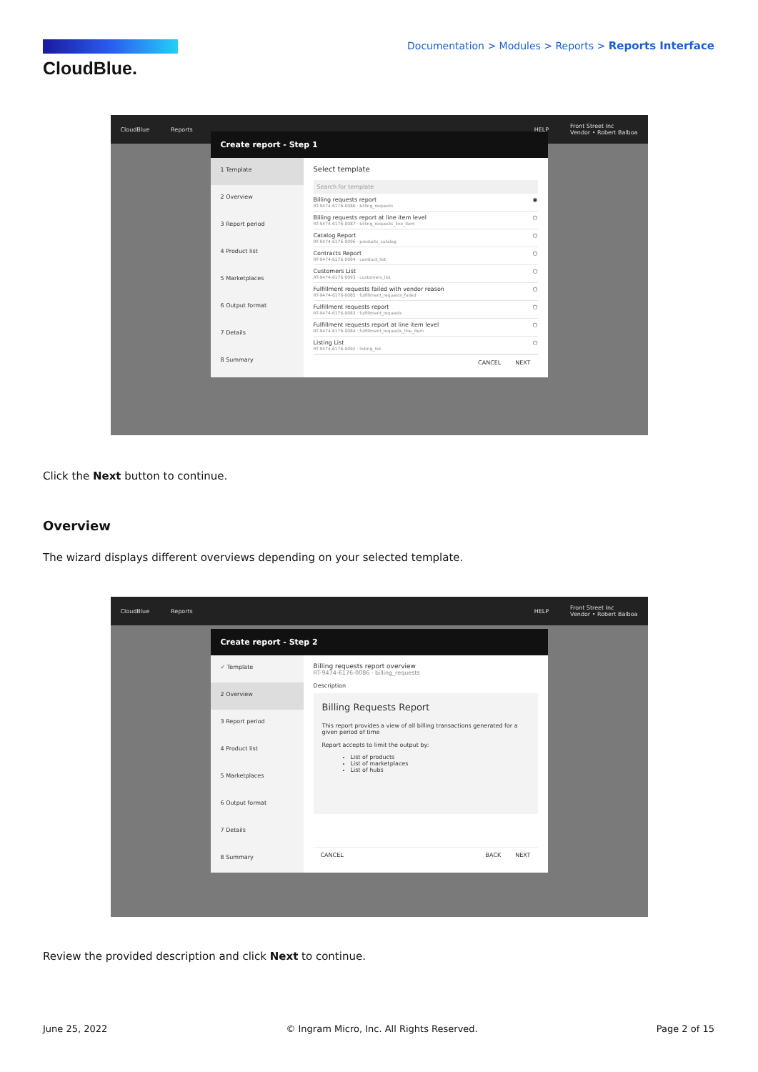CloudBlue.
Documentation > Modules > Reports > Reports Interface
CloudBlue Reports HELP Front Street Inc
Vendor • Robert Balboa
Create report - Step 1
1 Template
2 Overview
3 Report period
4 Product list
5 Marketplaces
6 Output format
7 Details
8 Summary
Select template
Search for template
Billing requests report
RT-9474-6176-0086 · billing_requests ◉
Billing requests report at line item level
RT-9474-6176-0087 · billing_requests_line_item ○
Catalog Report
RT-9474-6176-0096 · products_catalog ○
Contracts Report
RT-9474-6176-0094 · contract_list ○
Customers List
RT-9474-6176-0093 · customers_list ○
Fulfillment requests failed with vendor reason
RT-9474-6176-0085 · fulfillment_requests_failed ○
Fulfillment requests report
RT-9474-6176-0083 · fulfillment_requests ○
Fulfillment requests report at line item level
RT-9474-6176-0084 · fulfillment_requests_line_item ○
Listing List
RT-9474-6176-0092 · listing_list ○
CANCEL NEXT
Click the Next button to continue.
Overview
The wizard displays different overviews depending on your selected template.
CloudBlue Reports HELP Front Street Inc
Vendor • Robert Balboa
Create report - Step 2
✓ Template
2 Overview
3 Report period
4 Product list
5 Marketplaces
6 Output format
7 Details
8 Summary
Billing requests report overview
RT-9474-6176-0086 · billing_requests
Description
Billing Requests Report
This report provides a view of all billing transactions generated for a given period of time
Report accepts to limit the output by:
List of products
List of marketplaces
List of hubs
CANCEL BACK NEXT
Review the provided description and click Next to continue.
June 25, 2022 © Ingram Micro, Inc. All Rights Reserved. Page 2 of 15